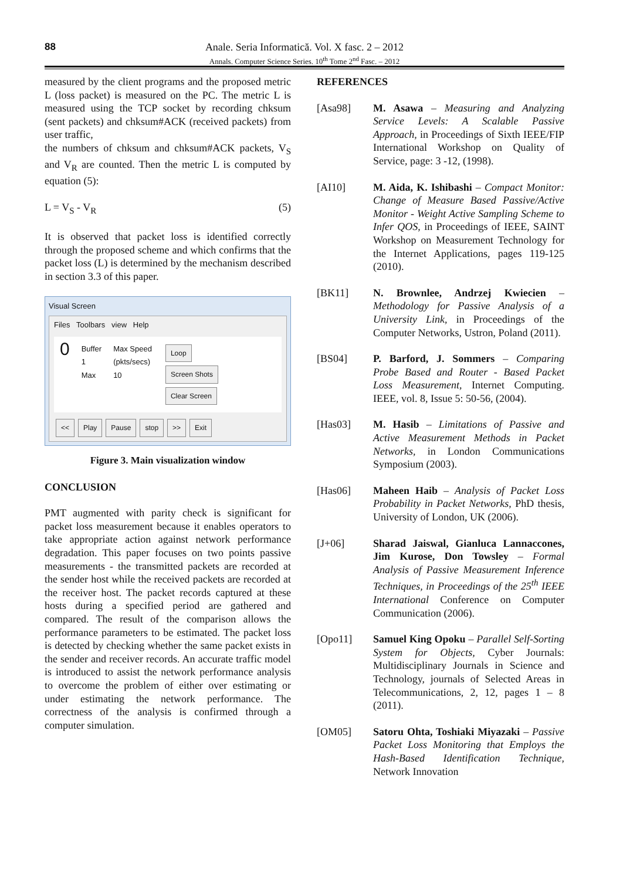88 Anale. Seria Informatică. Vol. X fasc. 2 – 2012
Annals. Computer Science Series. 10<sup>th</sup> Tome 2<sup>nd</sup> Fasc. – 2012
measured by the client programs and the proposed metric L (loss packet) is measured on the PC. The metric L is measured using the TCP socket by recording chksum (sent packets) and chksum#ACK (received packets) from user traffic,
the numbers of chksum and chksum#ACK packets, V<sub>S</sub> and V<sub>R</sub> are counted. Then the metric L is computed by equation (5):
L = V<sub>S</sub> - V<sub>R</sub> (5)
It is observed that packet loss is identified correctly through the proposed scheme and which confirms that the packet loss (L) is determined by the mechanism described in section 3.3 of this paper.
Visual Screen
Files Toolbars view Help
0 Buffer
1
Max Max Speed
(pkts/secs)
10 Loop
Screen Shots
Clear Screen
<< Play Pause stop >> Exit
Figure 3. Main visualization window
CONCLUSION
PMT augmented with parity check is significant for packet loss measurement because it enables operators to take appropriate action against network performance degradation. This paper focuses on two points passive measurements - the transmitted packets are recorded at the sender host while the received packets are recorded at the receiver host. The packet records captured at these hosts during a specified period are gathered and compared. The result of the comparison allows the performance parameters to be estimated. The packet loss is detected by checking whether the same packet exists in the sender and receiver records. An accurate traffic model is introduced to assist the network performance analysis to overcome the problem of either over estimating or under estimating the network performance. The correctness of the analysis is confirmed through a computer simulation.
REFERENCES
[Asa98] M. Asawa – Measuring and Analyzing Service Levels: A Scalable Passive Approach, in Proceedings of Sixth IEEE/FIP International Workshop on Quality of Service, page: 3 -12, (1998).
[AI10] M. Aida, K. Ishibashi – Compact Monitor: Change of Measure Based Passive/Active Monitor - Weight Active Sampling Scheme to Infer QOS, in Proceedings of IEEE, SAINT Workshop on Measurement Technology for the Internet Applications, pages 119-125 (2010).
[BK11] N. Brownlee, Andrzej Kwiecien – Methodology for Passive Analysis of a University Link, in Proceedings of the Computer Networks, Ustron, Poland (2011).
[BS04] P. Barford, J. Sommers – Comparing Probe Based and Router - Based Packet Loss Measurement, Internet Computing. IEEE, vol. 8, Issue 5: 50-56, (2004).
[Has03] M. Hasib – Limitations of Passive and Active Measurement Methods in Packet Networks, in London Communications Symposium (2003).
[Has06] Maheen Haib – Analysis of Packet Loss Probability in Packet Networks, PhD thesis, University of London, UK (2006).
[J+06] Sharad Jaiswal, Gianluca Lannaccones, Jim Kurose, Don Towsley – Formal Analysis of Passive Measurement Inference Techniques, in Proceedings of the 25<sup>th</sup> IEEE International Conference on Computer Communication (2006).
[Opo11] Samuel King Opoku – Parallel Self-Sorting System for Objects, Cyber Journals: Multidisciplinary Journals in Science and Technology, journals of Selected Areas in Telecommunications, 2, 12, pages 1 – 8 (2011).
[OM05] Satoru Ohta, Toshiaki Miyazaki – Passive Packet Loss Monitoring that Employs the Hash-Based Identification Technique, Network Innovation